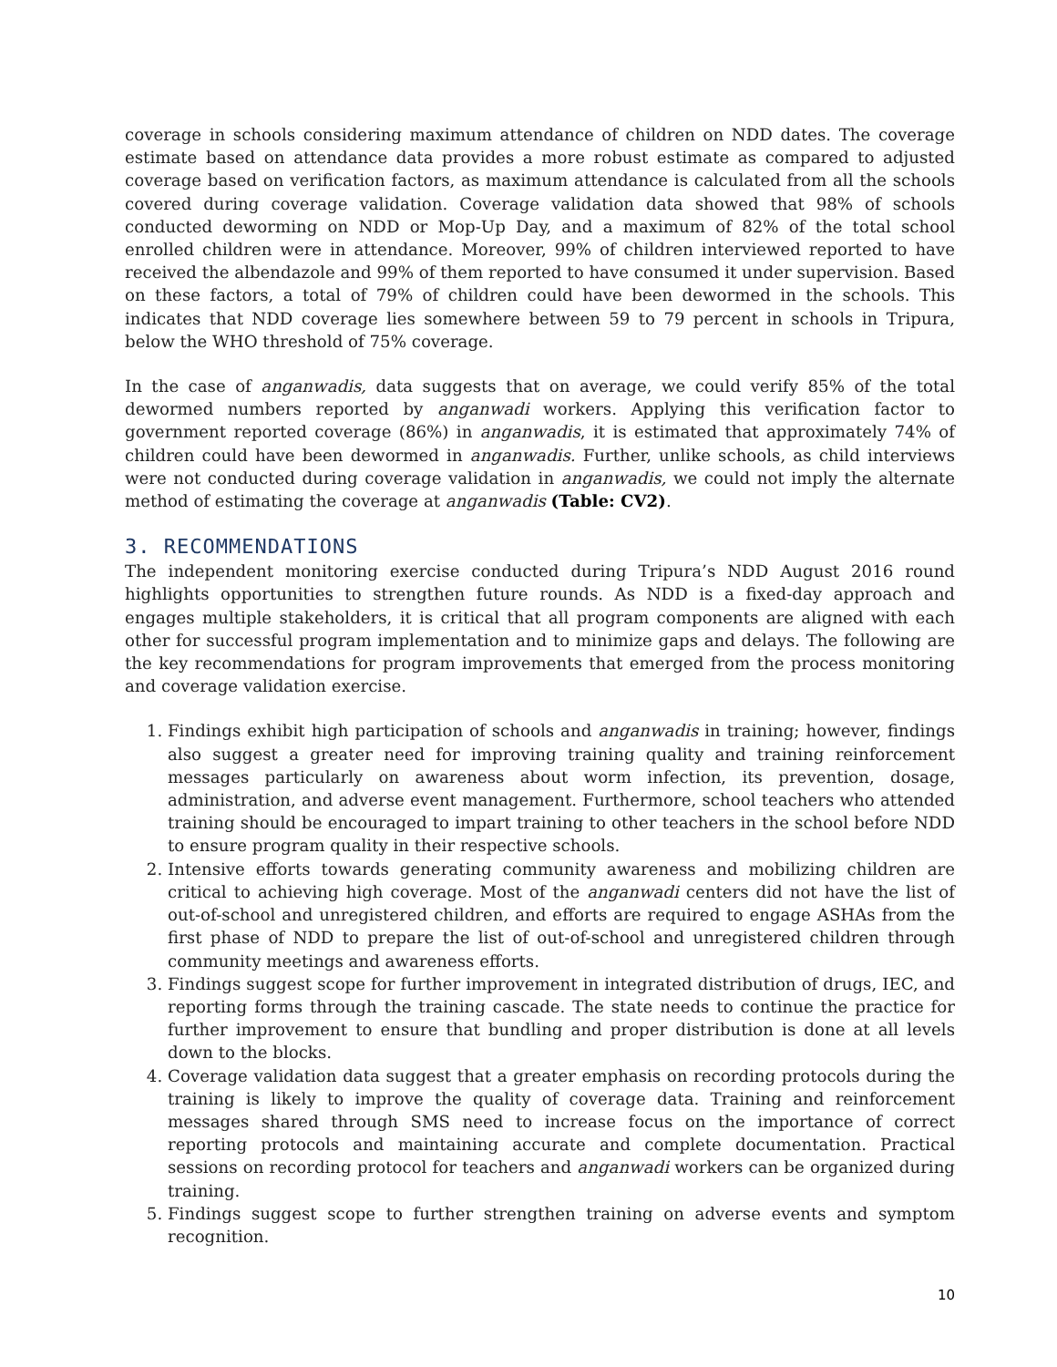coverage in schools considering maximum attendance of children on NDD dates. The coverage estimate based on attendance data provides a more robust estimate as compared to adjusted coverage based on verification factors, as maximum attendance is calculated from all the schools covered during coverage validation. Coverage validation data showed that 98% of schools conducted deworming on NDD or Mop-Up Day, and a maximum of 82% of the total school enrolled children were in attendance. Moreover, 99% of children interviewed reported to have received the albendazole and 99% of them reported to have consumed it under supervision. Based on these factors, a total of 79% of children could have been dewormed in the schools. This indicates that NDD coverage lies somewhere between 59 to 79 percent in schools in Tripura, below the WHO threshold of 75% coverage.
In the case of anganwadis, data suggests that on average, we could verify 85% of the total dewormed numbers reported by anganwadi workers. Applying this verification factor to government reported coverage (86%) in anganwadis, it is estimated that approximately 74% of children could have been dewormed in anganwadis. Further, unlike schools, as child interviews were not conducted during coverage validation in anganwadis, we could not imply the alternate method of estimating the coverage at anganwadis (Table: CV2).
3. RECOMMENDATIONS
The independent monitoring exercise conducted during Tripura’s NDD August 2016 round highlights opportunities to strengthen future rounds. As NDD is a fixed-day approach and engages multiple stakeholders, it is critical that all program components are aligned with each other for successful program implementation and to minimize gaps and delays. The following are the key recommendations for program improvements that emerged from the process monitoring and coverage validation exercise.
1. Findings exhibit high participation of schools and anganwadis in training; however, findings also suggest a greater need for improving training quality and training reinforcement messages particularly on awareness about worm infection, its prevention, dosage, administration, and adverse event management. Furthermore, school teachers who attended training should be encouraged to impart training to other teachers in the school before NDD to ensure program quality in their respective schools.
2. Intensive efforts towards generating community awareness and mobilizing children are critical to achieving high coverage. Most of the anganwadi centers did not have the list of out-of-school and unregistered children, and efforts are required to engage ASHAs from the first phase of NDD to prepare the list of out-of-school and unregistered children through community meetings and awareness efforts.
3. Findings suggest scope for further improvement in integrated distribution of drugs, IEC, and reporting forms through the training cascade. The state needs to continue the practice for further improvement to ensure that bundling and proper distribution is done at all levels down to the blocks.
4. Coverage validation data suggest that a greater emphasis on recording protocols during the training is likely to improve the quality of coverage data. Training and reinforcement messages shared through SMS need to increase focus on the importance of correct reporting protocols and maintaining accurate and complete documentation. Practical sessions on recording protocol for teachers and anganwadi workers can be organized during training.
5. Findings suggest scope to further strengthen training on adverse events and symptom recognition.
10